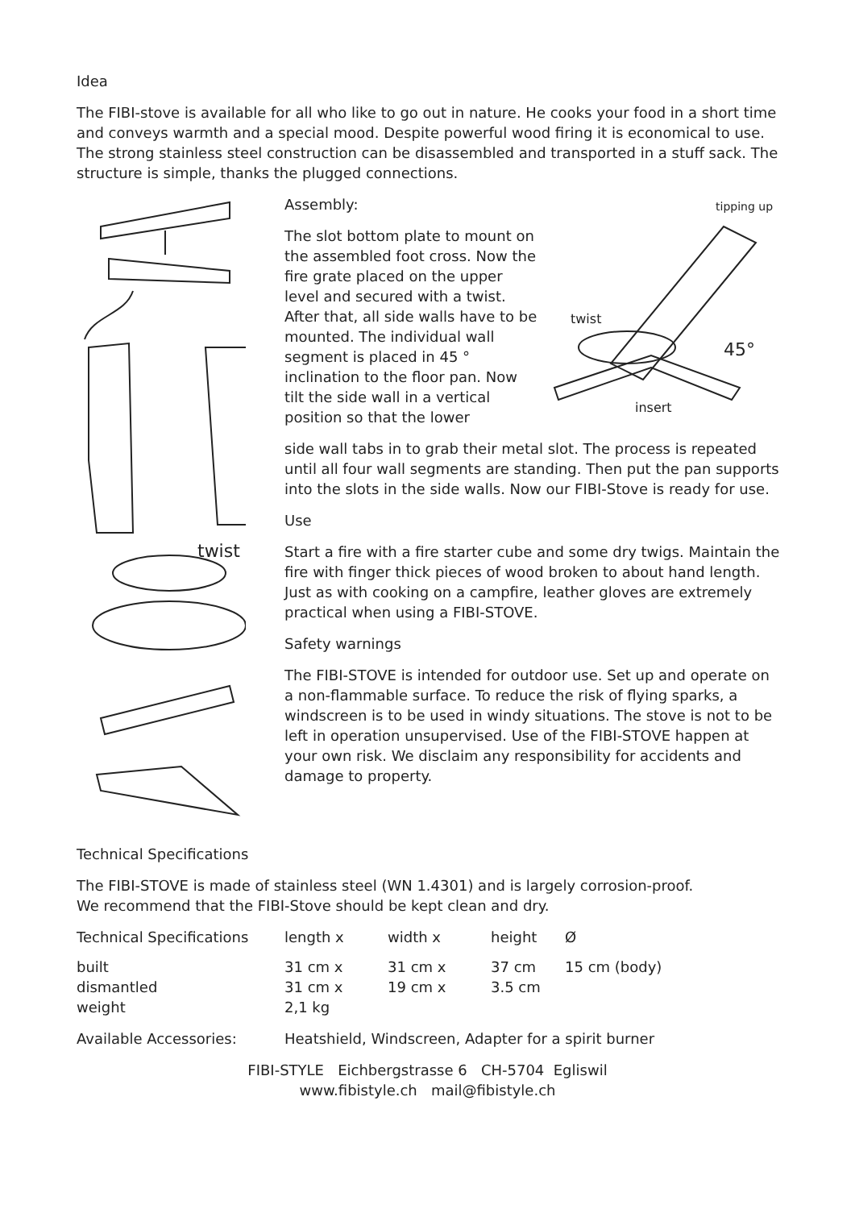Idea
The FIBI-stove is available for all who like to go out in nature. He cooks your food in a short time and conveys warmth and a special mood. Despite powerful wood firing it is economical to use. The strong stainless steel construction can be disassembled and transported in a stuff sack. The structure is simple, thanks the plugged connections.
twist
Assembly:
The slot bottom plate to mount on the assembled foot cross. Now the fire grate placed on the upper level and secured with a twist. After that, all side walls have to be mounted. The individual wall segment is placed in 45 ° inclination to the floor pan. Now tilt the side wall in a vertical position so that the lower
tipping up
twist
45°
insert
side wall tabs in to grab their metal slot. The process is repeated until all four wall segments are standing. Then put the pan supports into the slots in the side walls. Now our FIBI-Stove is ready for use.
Use
Start a fire with a fire starter cube and some dry twigs. Maintain the fire with finger thick pieces of wood broken to about hand length. Just as with cooking on a campfire, leather gloves are extremely practical when using a FIBI-STOVE.
Safety warnings
The FIBI-STOVE is intended for outdoor use. Set up and operate on a non-flammable surface. To reduce the risk of flying sparks, a windscreen is to be used in windy situations. The stove is not to be left in operation unsupervised. Use of the FIBI-STOVE happen at your own risk. We disclaim any responsibility for accidents and damage to property.
Technical Specifications
The FIBI-STOVE is made of stainless steel (WN 1.4301) and is largely corrosion-proof.
We recommend that the FIBI-Stove should be kept clean and dry.
| Technical Specifications | length x | width x | height | Ø |
| built | 31 cm x | 31 cm x | 37 cm | 15 cm (body) |
| dismantled | 31 cm x | 19 cm x | 3.5 cm | |
| weight | 2,1 kg | | | |
| Available Accessories: | Heatshield, Windscreen, Adapter for a spirit burner |
FIBI-STYLE Eichbergstrasse 6 CH-5704 Egliswil
www.fibistyle.ch mail@fibistyle.ch